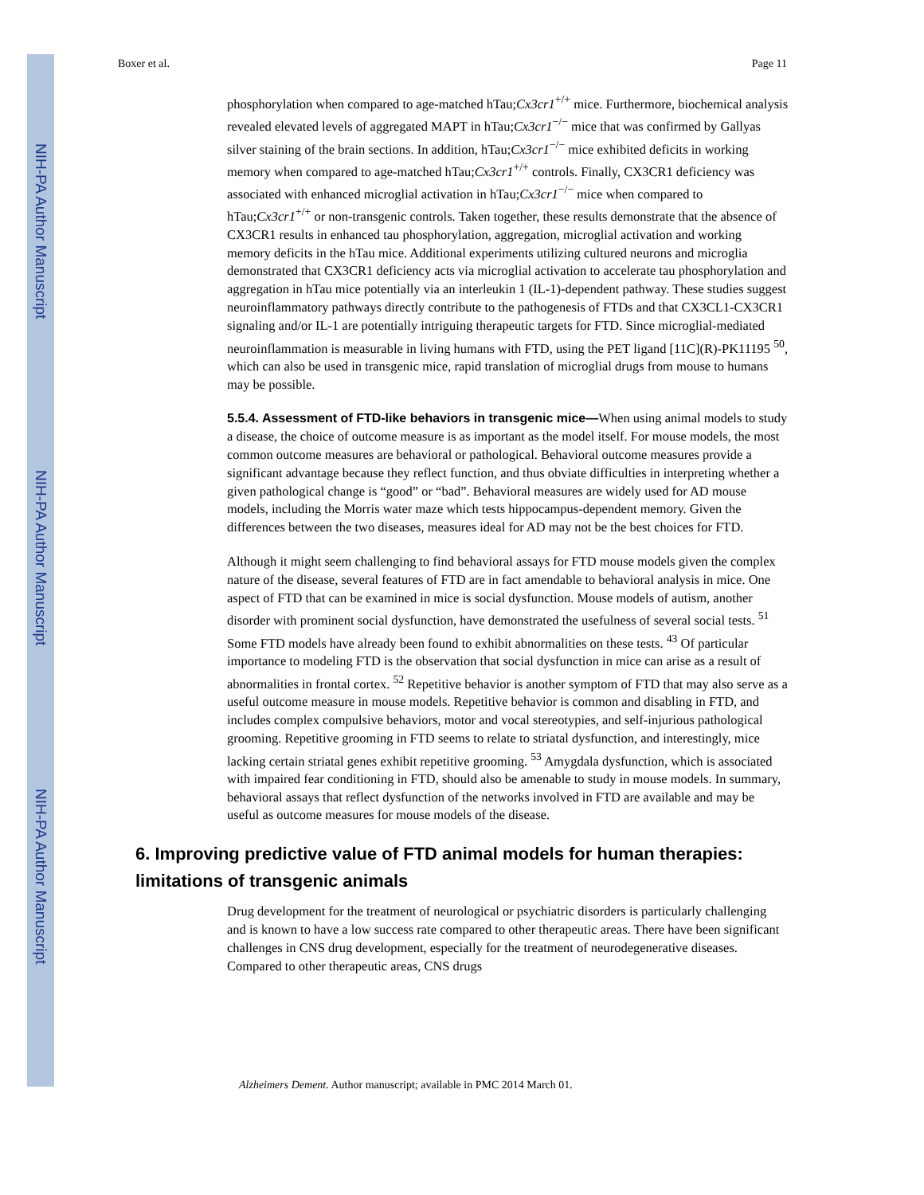NIH-PA Author Manuscript
NIH-PA Author Manuscript
NIH-PA Author Manuscript
Boxer et al. Page 11
phosphorylation when compared to age-matched hTau;Cx3cr1<sup>+/+</sup> mice. Furthermore, biochemical analysis revealed elevated levels of aggregated MAPT in hTau;Cx3cr1<sup>−/−</sup> mice that was confirmed by Gallyas silver staining of the brain sections. In addition, hTau;Cx3cr1<sup>−/−</sup> mice exhibited deficits in working memory when compared to age-matched hTau;Cx3cr1<sup>+/+</sup> controls. Finally, CX3CR1 deficiency was associated with enhanced microglial activation in hTau;Cx3cr1<sup>−/−</sup> mice when compared to hTau;Cx3cr1<sup>+/+</sup> or non-transgenic controls. Taken together, these results demonstrate that the absence of CX3CR1 results in enhanced tau phosphorylation, aggregation, microglial activation and working memory deficits in the hTau mice. Additional experiments utilizing cultured neurons and microglia demonstrated that CX3CR1 deficiency acts via microglial activation to accelerate tau phosphorylation and aggregation in hTau mice potentially via an interleukin 1 (IL-1)-dependent pathway. These studies suggest neuroinflammatory pathways directly contribute to the pathogenesis of FTDs and that CX3CL1-CX3CR1 signaling and/or IL-1 are potentially intriguing therapeutic targets for FTD. Since microglial-mediated neuroinflammation is measurable in living humans with FTD, using the PET ligand [11C](R)-PK11195 <sup>50</sup>, which can also be used in transgenic mice, rapid translation of microglial drugs from mouse to humans may be possible.
5.5.4. Assessment of FTD-like behaviors in transgenic mice—
When using animal models to study a disease, the choice of outcome measure is as important as the model itself. For mouse models, the most common outcome measures are behavioral or pathological. Behavioral outcome measures provide a significant advantage because they reflect function, and thus obviate difficulties in interpreting whether a given pathological change is “good” or “bad”. Behavioral measures are widely used for AD mouse models, including the Morris water maze which tests hippocampus-dependent memory. Given the differences between the two diseases, measures ideal for AD may not be the best choices for FTD.
Although it might seem challenging to find behavioral assays for FTD mouse models given the complex nature of the disease, several features of FTD are in fact amendable to behavioral analysis in mice. One aspect of FTD that can be examined in mice is social dysfunction. Mouse models of autism, another disorder with prominent social dysfunction, have demonstrated the usefulness of several social tests. <sup>51</sup> Some FTD models have already been found to exhibit abnormalities on these tests. <sup>43</sup> Of particular importance to modeling FTD is the observation that social dysfunction in mice can arise as a result of abnormalities in frontal cortex. <sup>52</sup> Repetitive behavior is another symptom of FTD that may also serve as a useful outcome measure in mouse models. Repetitive behavior is common and disabling in FTD, and includes complex compulsive behaviors, motor and vocal stereotypies, and self-injurious pathological grooming. Repetitive grooming in FTD seems to relate to striatal dysfunction, and interestingly, mice lacking certain striatal genes exhibit repetitive grooming. <sup>53</sup> Amygdala dysfunction, which is associated with impaired fear conditioning in FTD, should also be amenable to study in mouse models. In summary, behavioral assays that reflect dysfunction of the networks involved in FTD are available and may be useful as outcome measures for mouse models of the disease.
6. Improving predictive value of FTD animal models for human therapies: limitations of transgenic animals
Drug development for the treatment of neurological or psychiatric disorders is particularly challenging and is known to have a low success rate compared to other therapeutic areas. There have been significant challenges in CNS drug development, especially for the treatment of neurodegenerative diseases. Compared to other therapeutic areas, CNS drugs
Alzheimers Dement. Author manuscript; available in PMC 2014 March 01.